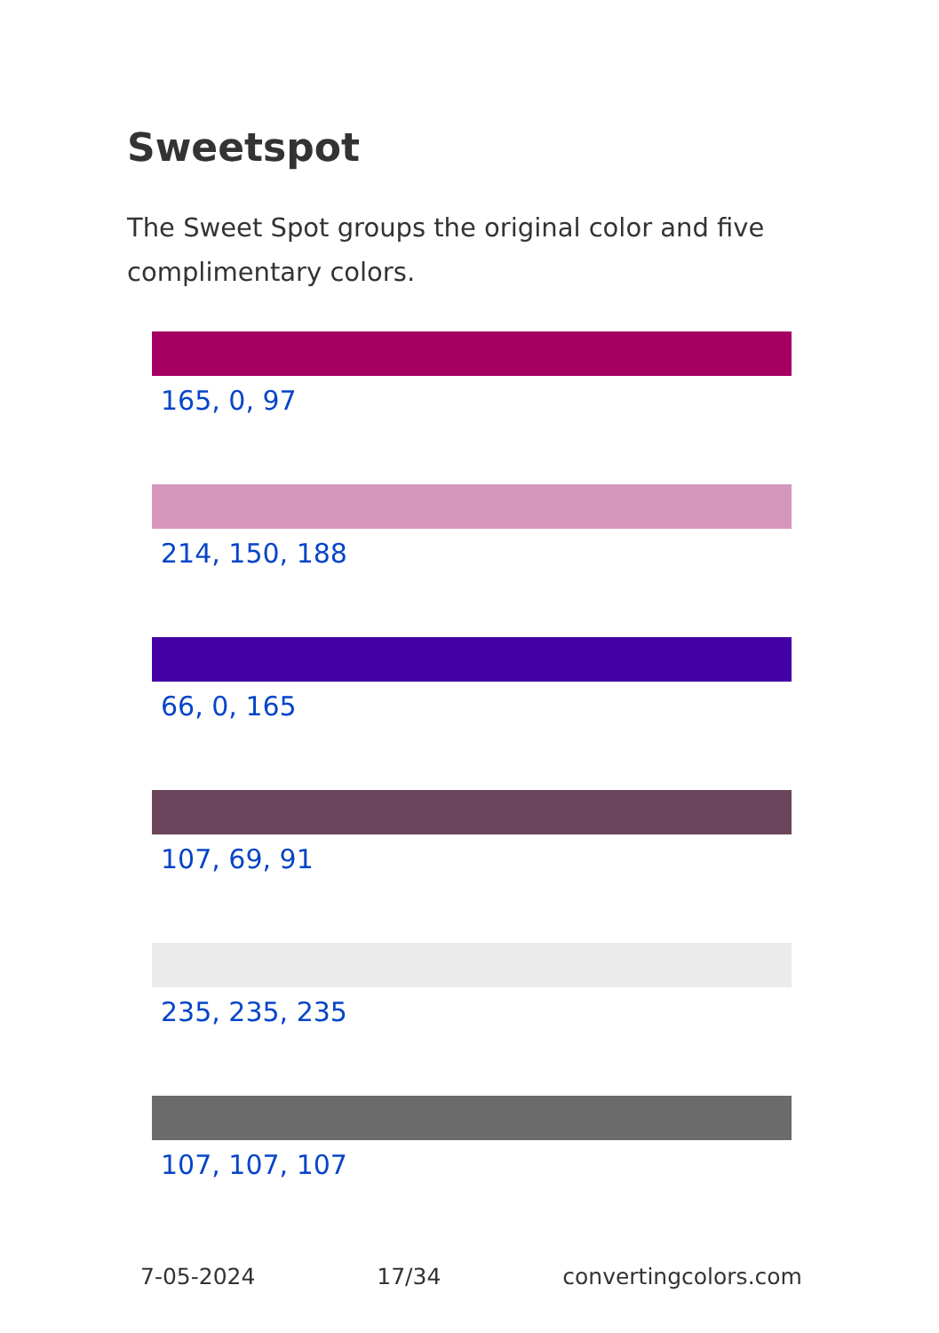Sweetspot
The Sweet Spot groups the original color and five complimentary colors.
165, 0, 97
214, 150, 188
66, 0, 165
107, 69, 91
235, 235, 235
107, 107, 107
7-05-2024 17/34 convertingcolors.com